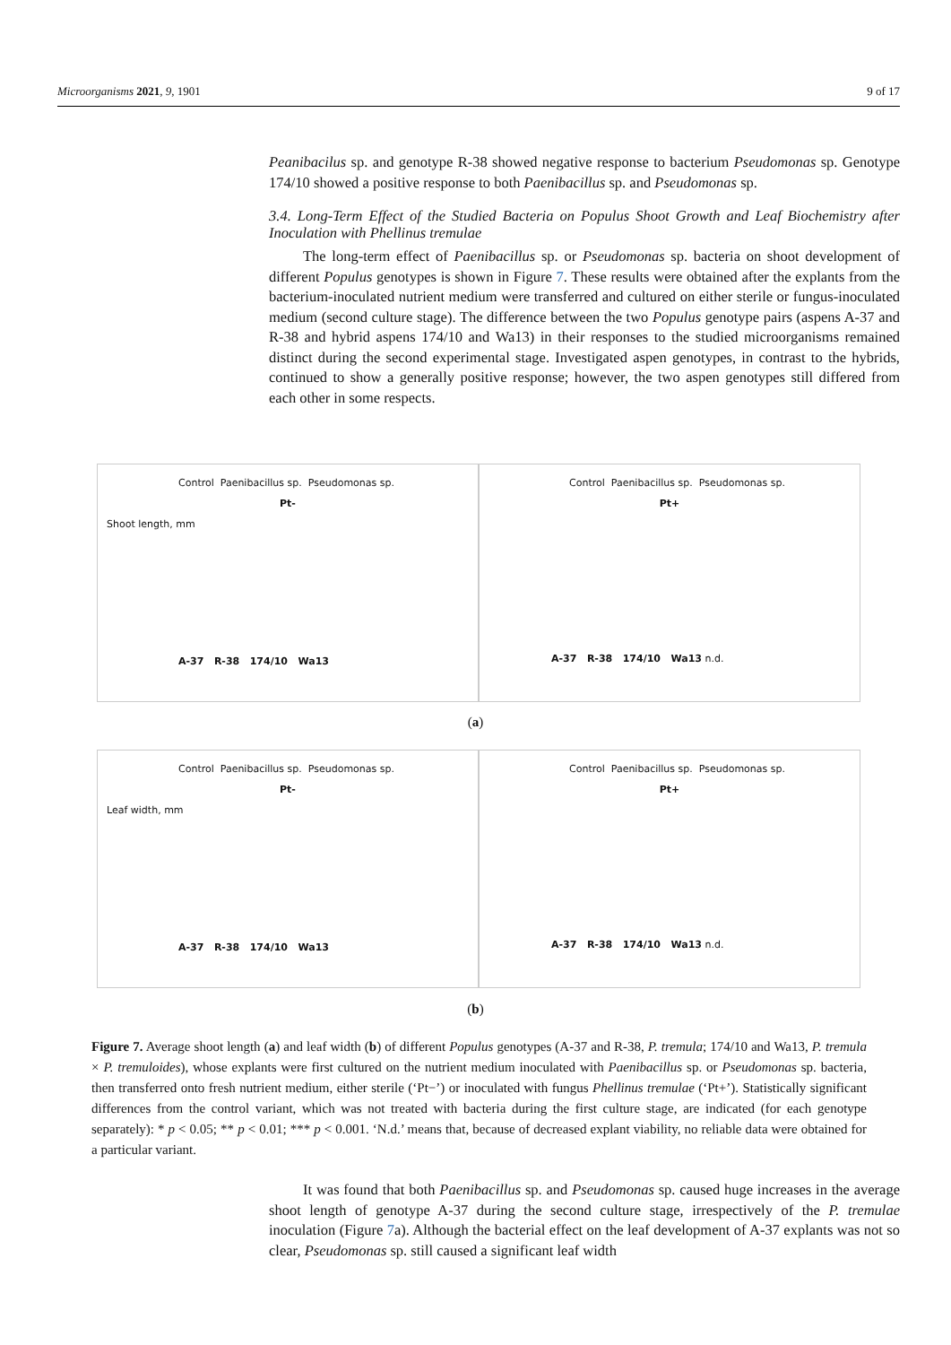Microorganisms 2021, 9, 1901 9 of 17
Peanibacilus sp. and genotype R-38 showed negative response to bacterium Pseudomonas sp. Genotype 174/10 showed a positive response to both Paenibacillus sp. and Pseudomonas sp.
3.4. Long-Term Effect of the Studied Bacteria on Populus Shoot Growth and Leaf Biochemistry after Inoculation with Phellinus tremulae
The long-term effect of Paenibacillus sp. or Pseudomonas sp. bacteria on shoot development of different Populus genotypes is shown in Figure 7. These results were obtained after the explants from the bacterium-inoculated nutrient medium were transferred and cultured on either sterile or fungus-inoculated medium (second culture stage). The difference between the two Populus genotype pairs (aspens A-37 and R-38 and hybrid aspens 174/10 and Wa13) in their responses to the studied microorganisms remained distinct during the second experimental stage. Investigated aspen genotypes, in contrast to the hybrids, continued to show a generally positive response; however, the two aspen genotypes still differed from each other in some respects.
Control Paenibacillus sp. Pseudomonas sp.
Pt-
Shoot length, mm
A-37 R-38 174/10 Wa13
Control Paenibacillus sp. Pseudomonas sp.
Pt+
A-37 R-38 174/10 Wa13 n.d.
(a)
Control Paenibacillus sp. Pseudomonas sp.
Pt-
Leaf width, mm
A-37 R-38 174/10 Wa13
Control Paenibacillus sp. Pseudomonas sp.
Pt+
A-37 R-38 174/10 Wa13 n.d.
(b)
Figure 7. Average shoot length (a) and leaf width (b) of different Populus genotypes (A-37 and R-38, P. tremula; 174/10 and Wa13, P. tremula × P. tremuloides), whose explants were first cultured on the nutrient medium inoculated with Paenibacillus sp. or Pseudomonas sp. bacteria, then transferred onto fresh nutrient medium, either sterile (‘Pt−’) or inoculated with fungus Phellinus tremulae (‘Pt+’). Statistically significant differences from the control variant, which was not treated with bacteria during the first culture stage, are indicated (for each genotype separately): * p < 0.05; ** p < 0.01; *** p < 0.001. ‘N.d.’ means that, because of decreased explant viability, no reliable data were obtained for a particular variant.
It was found that both Paenibacillus sp. and Pseudomonas sp. caused huge increases in the average shoot length of genotype A-37 during the second culture stage, irrespectively of the P. tremulae inoculation (Figure 7a). Although the bacterial effect on the leaf development of A-37 explants was not so clear, Pseudomonas sp. still caused a significant leaf width